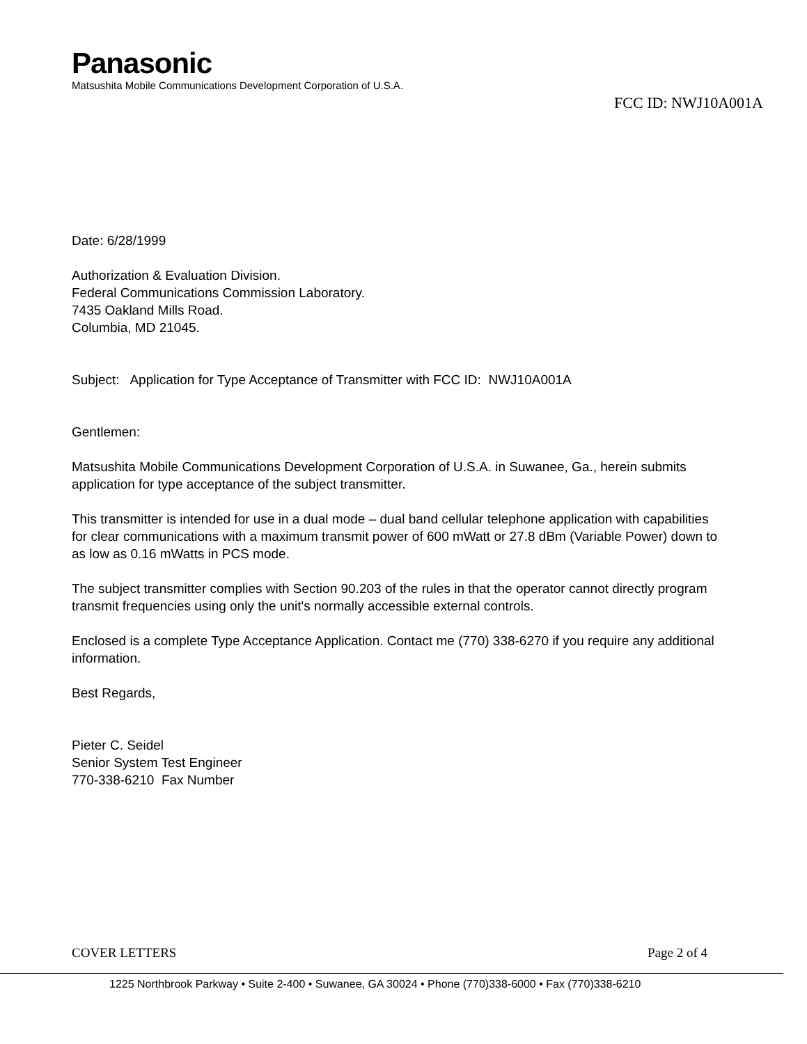Panasonic
Matsushita Mobile Communications Development Corporation of U.S.A.
FCC ID: NWJ10A001A
Date: 6/28/1999
Authorization & Evaluation Division.
Federal Communications Commission Laboratory.
7435 Oakland Mills Road.
Columbia, MD 21045.
Subject: Application for Type Acceptance of Transmitter with FCC ID: NWJ10A001A
Gentlemen:
Matsushita Mobile Communications Development Corporation of U.S.A. in Suwanee, Ga., herein submits application for type acceptance of the subject transmitter.
This transmitter is intended for use in a dual mode – dual band cellular telephone application with capabilities for clear communications with a maximum transmit power of 600 mWatt or 27.8 dBm (Variable Power) down to as low as 0.16 mWatts in PCS mode.
The subject transmitter complies with Section 90.203 of the rules in that the operator cannot directly program transmit frequencies using only the unit's normally accessible external controls.
Enclosed is a complete Type Acceptance Application. Contact me (770) 338-6270 if you require any additional information.
Best Regards,
Pieter C. Seidel
Senior System Test Engineer
770-338-6210 Fax Number
COVER LETTERS Page 2 of 4
1225 Northbrook Parkway • Suite 2-400 • Suwanee, GA 30024 • Phone (770)338-6000 • Fax (770)338-6210